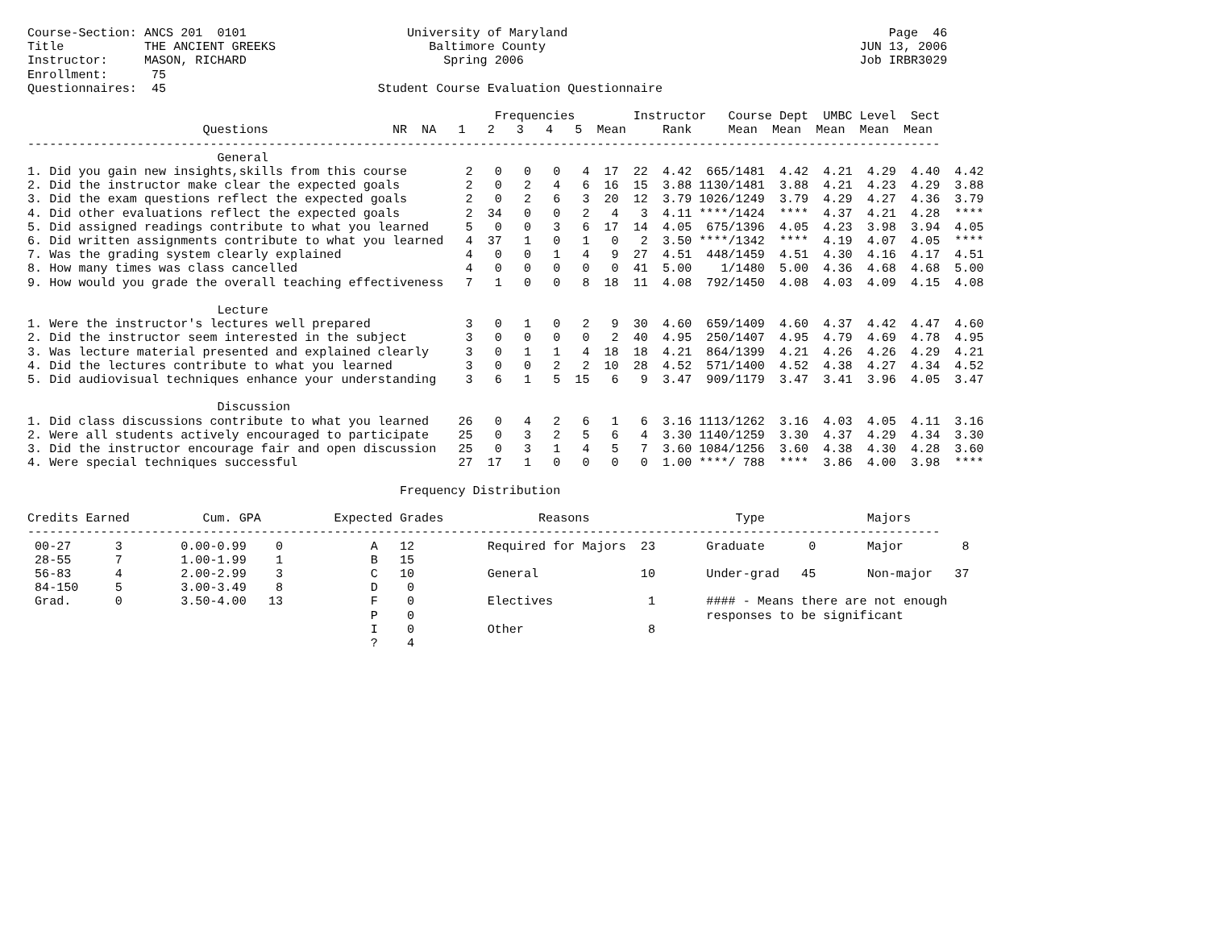Course-Section: ANCS 201  0101                      University of Maryland                                            Page  46
Title           THE ANCIENT GREEKS                     Baltimore County                                           JUN 13, 2006
Instructor:     MASON, RICHARD                           Spring 2006                                              Job IRBR3029
Enrollment:      75
Questionnaires:  45                             Student Course Evaluation Questionnaire

                                                                Frequencies        Instructor   Course Dept  UMBC Level  Sect
                        Questions                 NR  NA   1   2   3   4   5  Mean     Rank     Mean  Mean  Mean  Mean  Mean
-----------------------------------------------------------------------------------------------------------------------------
                          General
1. Did you gain new insights,skills from this course        2   0   0   0   4  17  22  4.42  665/1481  4.42  4.21  4.29  4.40  4.42
2. Did the instructor make clear the expected goals         2   0   2   4   6  16  15  3.88 1130/1481  3.88  4.21  4.23  4.29  3.88
3. Did the exam questions reflect the expected goals        2   0   2   6   3  20  12  3.79 1026/1249  3.79  4.29  4.27  4.36  3.79
4. Did other evaluations reflect the expected goals         2  34   0   0   2   4   3  4.11 ****/1424  ****  4.37  4.21  4.28  ****
5. Did assigned readings contribute to what you learned     5   0   0   3   6  17  14  4.05  675/1396  4.05  4.23  3.98  3.94  4.05
6. Did written assignments contribute to what you learned   4  37   1   0   1   0   2  3.50 ****/1342  ****  4.19  4.07  4.05  ****
7. Was the grading system clearly explained                 4   0   0   1   4   9  27  4.51  448/1459  4.51  4.30  4.16  4.17  4.51
8. How many times was class cancelled                       4   0   0   0   0   0  41  5.00    1/1480  5.00  4.36  4.68  4.68  5.00
9. How would you grade the overall teaching effectiveness   7   1   0   0   8  18  11  4.08  792/1450  4.08  4.03  4.09  4.15  4.08

                          Lecture
1. Were the instructor's lectures well prepared             3   0   1   0   2   9  30  4.60  659/1409  4.60  4.37  4.42  4.47  4.60
2. Did the instructor seem interested in the subject        3   0   0   0   0   2  40  4.95  250/1407  4.95  4.79  4.69  4.78  4.95
3. Was lecture material presented and explained clearly     3   0   1   1   4  18  18  4.21  864/1399  4.21  4.26  4.26  4.29  4.21
4. Did the lectures contribute to what you learned          3   0   0   2   2  10  28  4.52  571/1400  4.52  4.38  4.27  4.34  4.52
5. Did audiovisual techniques enhance your understanding    3   6   1   5  15   6   9  3.47  909/1179  3.47  3.41  3.96  4.05  3.47

                          Discussion
1. Did class discussions contribute to what you learned    26   0   4   2   6   1   6  3.16 1113/1262  3.16  4.03  4.05  4.11  3.16
2. Were all students actively encouraged to participate    25   0   3   2   5   6   4  3.30 1140/1259  3.30  4.37  4.29  4.34  3.30
3. Did the instructor encourage fair and open discussion   25   0   3   1   4   5   7  3.60 1084/1256  3.60  4.38  4.30  4.28  3.60
4. Were special techniques successful                      27  17   1   0   0   0   0  1.00 ****/ 788  ****  3.86  4.00  3.98  ****

                                                   Frequency Distribution

Credits Earned          Cum. GPA          Expected Grades             Reasons                    Type              Majors
-----------------------------------------------------------------------------------------------------------------------------
 00-27      3        0.00-0.99    0            A   12          Required for Majors  23       Graduate      0       Major        8
 28-55      7        1.00-1.99    1            B   15
 56-83      4        2.00-2.99    3            C   10          General              10       Under-grad   45       Non-major   37
 84-150     5        3.00-3.49    8            D    0
 Grad.      0        3.50-4.00   13            F    0          Electives             1       #### - Means there are not enough
                                               P    0                                        responses to be significant
                                               I    0          Other                 8
                                               ?    4